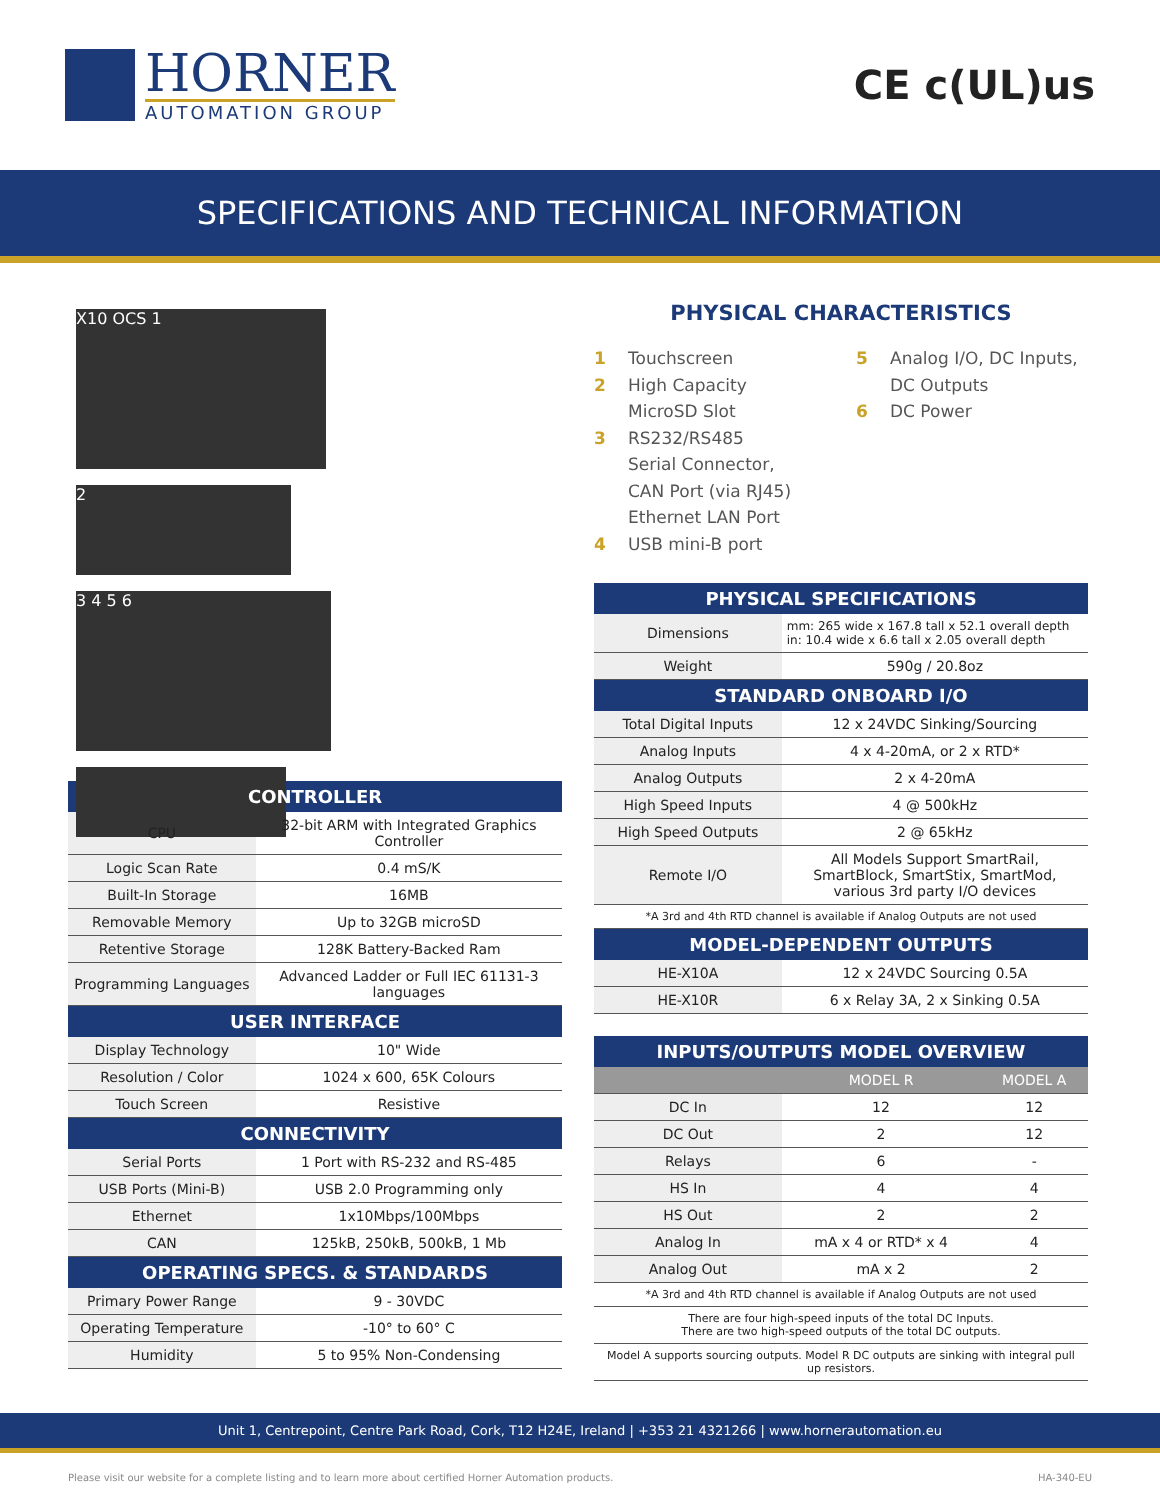HORNER
AUTOMATION GROUP
CE c(UL)us
SPECIFICATIONS AND TECHNICAL INFORMATION
X10 OCS 1
2
3 4 5 6
| CONTROLLER | |
| --- | --- |
| CPU | 32-bit ARM with Integrated Graphics Controller |
| Logic Scan Rate | 0.4 mS/K |
| Built-In Storage | 16MB |
| Removable Memory | Up to 32GB microSD |
| Retentive Storage | 128K Battery-Backed Ram |
| Programming Languages | Advanced Ladder or Full IEC 61131-3 languages |
| USER INTERFACE | |
| Display Technology | 10" Wide |
| Resolution / Color | 1024 x 600, 65K Colours |
| Touch Screen | Resistive |
| CONNECTIVITY | |
| Serial Ports | 1 Port with RS-232 and RS-485 |
| USB Ports (Mini-B) | USB 2.0 Programming only |
| Ethernet | 1x10Mbps/100Mbps |
| CAN | 125kB, 250kB, 500kB, 1 Mb |
| OPERATING SPECS. & STANDARDS | |
| Primary Power Range | 9 - 30VDC |
| Operating Temperature | -10° to 60° C |
| Humidity | 5 to 95% Non-Condensing |
PHYSICAL CHARACTERISTICS
1 Touchscreen
2 High Capacity
MicroSD Slot
3 RS232/RS485
Serial Connector,
CAN Port (via RJ45)
Ethernet LAN Port
4 USB mini-B port
5 Analog I/O, DC Inputs,
DC Outputs
6 DC Power
| PHYSICAL SPECIFICATIONS | |
| --- | --- |
| Dimensions | mm: 265 wide x 167.8 tall x 52.1 overall depth in: 10.4 wide x 6.6 tall x 2.05 overall depth |
| Weight | 590g / 20.8oz |
| STANDARD ONBOARD I/O | |
| Total Digital Inputs | 12 x 24VDC Sinking/Sourcing |
| Analog Inputs | 4 x 4-20mA, or 2 x RTD* |
| Analog Outputs | 2 x 4-20mA |
| High Speed Inputs | 4 @ 500kHz |
| High Speed Outputs | 2 @ 65kHz |
| Remote I/O | All Models Support SmartRail, SmartBlock, SmartStix, SmartMod, various 3rd party I/O devices |
| *A 3rd and 4th RTD channel is available if Analog Outputs are not used | |
| MODEL-DEPENDENT OUTPUTS | |
| HE-X10A | 12 x 24VDC Sourcing 0.5A |
| HE-X10R | 6 x Relay 3A, 2 x Sinking 0.5A |
| INPUTS/OUTPUTS MODEL OVERVIEW | | |
| --- | --- | --- |
| | MODEL R | MODEL A |
| DC In | 12 | 12 |
| DC Out | 2 | 12 |
| Relays | 6 | - |
| HS In | 4 | 4 |
| HS Out | 2 | 2 |
| Analog In | mA x 4 or RTD* x 4 | 4 |
| Analog Out | mA x 2 | 2 |
| *A 3rd and 4th RTD channel is available if Analog Outputs are not used | | |
| There are four high-speed inputs of the total DC Inputs. There are two high-speed outputs of the total DC outputs. | | |
| Model A supports sourcing outputs. Model R DC outputs are sinking with integral pull up resistors. | | |
Unit 1, Centrepoint, Centre Park Road, Cork, T12 H24E, Ireland | +353 21 4321266 | www.hornerautomation.eu
Please visit our website for a complete listing and to learn more about certified Horner Automation products. HA-340-EU